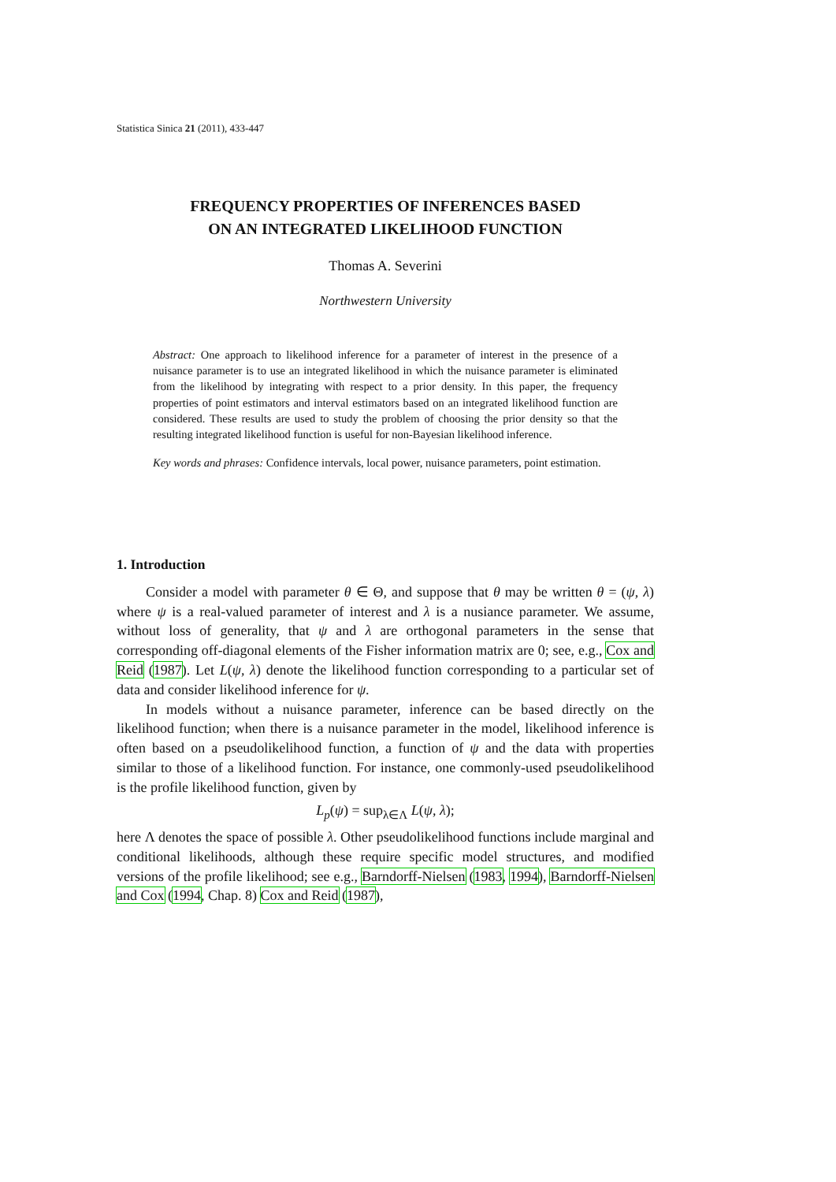Statistica Sinica 21 (2011), 433-447
FREQUENCY PROPERTIES OF INFERENCES BASED
ON AN INTEGRATED LIKELIHOOD FUNCTION
Thomas A. Severini
Northwestern University
Abstract: One approach to likelihood inference for a parameter of interest in the presence of a nuisance parameter is to use an integrated likelihood in which the nuisance parameter is eliminated from the likelihood by integrating with respect to a prior density. In this paper, the frequency properties of point estimators and interval estimators based on an integrated likelihood function are considered. These results are used to study the problem of choosing the prior density so that the resulting integrated likelihood function is useful for non-Bayesian likelihood inference.
Key words and phrases: Confidence intervals, local power, nuisance parameters, point estimation.
1. Introduction
Consider a model with parameter θ ∈ Θ, and suppose that θ may be written θ = (ψ, λ) where ψ is a real-valued parameter of interest and λ is a nusiance parameter. We assume, without loss of generality, that ψ and λ are orthogonal parameters in the sense that corresponding off-diagonal elements of the Fisher information matrix are 0; see, e.g., Cox and Reid (1987). Let L(ψ, λ) denote the likelihood function corresponding to a particular set of data and consider likelihood inference for ψ.
In models without a nuisance parameter, inference can be based directly on the likelihood function; when there is a nuisance parameter in the model, likelihood inference is often based on a pseudolikelihood function, a function of ψ and the data with properties similar to those of a likelihood function. For instance, one commonly-used pseudolikelihood is the profile likelihood function, given by
L<sub>p</sub>(ψ) = sup<sub>λ∈Λ</sub> L(ψ, λ);
here Λ denotes the space of possible λ. Other pseudolikelihood functions include marginal and conditional likelihoods, although these require specific model structures, and modified versions of the profile likelihood; see e.g., Barndorff-Nielsen (1983, 1994), Barndorff-Nielsen and Cox (1994, Chap. 8) Cox and Reid (1987),